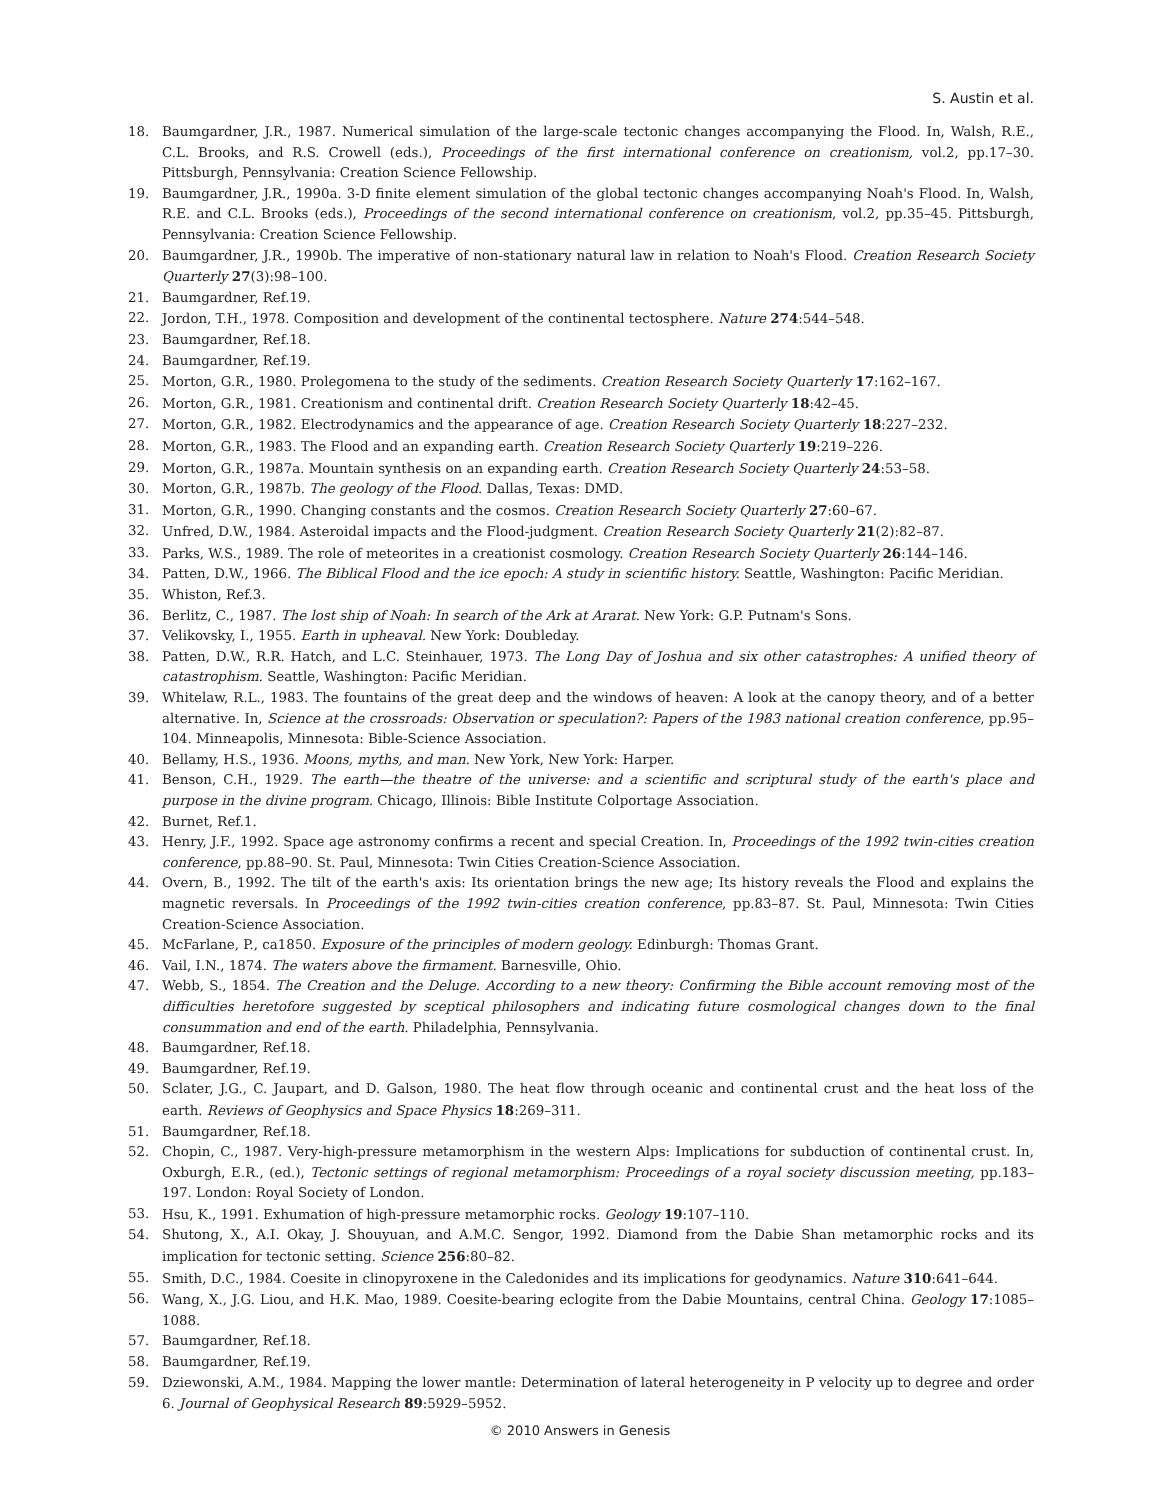S. Austin et al.
18. Baumgardner, J.R., 1987. Numerical simulation of the large-scale tectonic changes accompanying the Flood. In, Walsh, R.E., C.L. Brooks, and R.S. Crowell (eds.), Proceedings of the first international conference on creationism, vol.2, pp.17–30. Pittsburgh, Pennsylvania: Creation Science Fellowship.
19. Baumgardner, J.R., 1990a. 3-D finite element simulation of the global tectonic changes accompanying Noah's Flood. In, Walsh, R.E. and C.L. Brooks (eds.), Proceedings of the second international conference on creationism, vol.2, pp.35–45. Pittsburgh, Pennsylvania: Creation Science Fellowship.
20. Baumgardner, J.R., 1990b. The imperative of non-stationary natural law in relation to Noah's Flood. Creation Research Society Quarterly 27(3):98–100.
21. Baumgardner, Ref.19.
22. Jordon, T.H., 1978. Composition and development of the continental tectosphere. Nature 274:544–548.
23. Baumgardner, Ref.18.
24. Baumgardner, Ref.19.
25. Morton, G.R., 1980. Prolegomena to the study of the sediments. Creation Research Society Quarterly 17:162–167.
26. Morton, G.R., 1981. Creationism and continental drift. Creation Research Society Quarterly 18:42–45.
27. Morton, G.R., 1982. Electrodynamics and the appearance of age. Creation Research Society Quarterly 18:227–232.
28. Morton, G.R., 1983. The Flood and an expanding earth. Creation Research Society Quarterly 19:219–226.
29. Morton, G.R., 1987a. Mountain synthesis on an expanding earth. Creation Research Society Quarterly 24:53–58.
30. Morton, G.R., 1987b. The geology of the Flood. Dallas, Texas: DMD.
31. Morton, G.R., 1990. Changing constants and the cosmos. Creation Research Society Quarterly 27:60–67.
32. Unfred, D.W., 1984. Asteroidal impacts and the Flood-judgment. Creation Research Society Quarterly 21(2):82–87.
33. Parks, W.S., 1989. The role of meteorites in a creationist cosmology. Creation Research Society Quarterly 26:144–146.
34. Patten, D.W., 1966. The Biblical Flood and the ice epoch: A study in scientific history. Seattle, Washington: Pacific Meridian.
35. Whiston, Ref.3.
36. Berlitz, C., 1987. The lost ship of Noah: In search of the Ark at Ararat. New York: G.P. Putnam's Sons.
37. Velikovsky, I., 1955. Earth in upheaval. New York: Doubleday.
38. Patten, D.W., R.R. Hatch, and L.C. Steinhauer, 1973. The Long Day of Joshua and six other catastrophes: A unified theory of catastrophism. Seattle, Washington: Pacific Meridian.
39. Whitelaw, R.L., 1983. The fountains of the great deep and the windows of heaven: A look at the canopy theory, and of a better alternative. In, Science at the crossroads: Observation or speculation?: Papers of the 1983 national creation conference, pp.95–104. Minneapolis, Minnesota: Bible-Science Association.
40. Bellamy, H.S., 1936. Moons, myths, and man. New York, New York: Harper.
41. Benson, C.H., 1929. The earth—the theatre of the universe: and a scientific and scriptural study of the earth's place and purpose in the divine program. Chicago, Illinois: Bible Institute Colportage Association.
42. Burnet, Ref.1.
43. Henry, J.F., 1992. Space age astronomy confirms a recent and special Creation. In, Proceedings of the 1992 twin-cities creation conference, pp.88–90. St. Paul, Minnesota: Twin Cities Creation-Science Association.
44. Overn, B., 1992. The tilt of the earth's axis: Its orientation brings the new age; Its history reveals the Flood and explains the magnetic reversals. In Proceedings of the 1992 twin-cities creation conference, pp.83–87. St. Paul, Minnesota: Twin Cities Creation-Science Association.
45. McFarlane, P., ca1850. Exposure of the principles of modern geology. Edinburgh: Thomas Grant.
46. Vail, I.N., 1874. The waters above the firmament. Barnesville, Ohio.
47. Webb, S., 1854. The Creation and the Deluge. According to a new theory: Confirming the Bible account removing most of the difficulties heretofore suggested by sceptical philosophers and indicating future cosmological changes down to the final consummation and end of the earth. Philadelphia, Pennsylvania.
48. Baumgardner, Ref.18.
49. Baumgardner, Ref.19.
50. Sclater, J.G., C. Jaupart, and D. Galson, 1980. The heat flow through oceanic and continental crust and the heat loss of the earth. Reviews of Geophysics and Space Physics 18:269–311.
51. Baumgardner, Ref.18.
52. Chopin, C., 1987. Very-high-pressure metamorphism in the western Alps: Implications for subduction of continental crust. In, Oxburgh, E.R., (ed.), Tectonic settings of regional metamorphism: Proceedings of a royal society discussion meeting, pp.183–197. London: Royal Society of London.
53. Hsu, K., 1991. Exhumation of high-pressure metamorphic rocks. Geology 19:107–110.
54. Shutong, X., A.I. Okay, J. Shouyuan, and A.M.C. Sengor, 1992. Diamond from the Dabie Shan metamorphic rocks and its implication for tectonic setting. Science 256:80–82.
55. Smith, D.C., 1984. Coesite in clinopyroxene in the Caledonides and its implications for geodynamics. Nature 310:641–644.
56. Wang, X., J.G. Liou, and H.K. Mao, 1989. Coesite-bearing eclogite from the Dabie Mountains, central China. Geology 17:1085–1088.
57. Baumgardner, Ref.18.
58. Baumgardner, Ref.19.
59. Dziewonski, A.M., 1984. Mapping the lower mantle: Determination of lateral heterogeneity in P velocity up to degree and order 6. Journal of Geophysical Research 89:5929–5952.
© 2010 Answers in Genesis